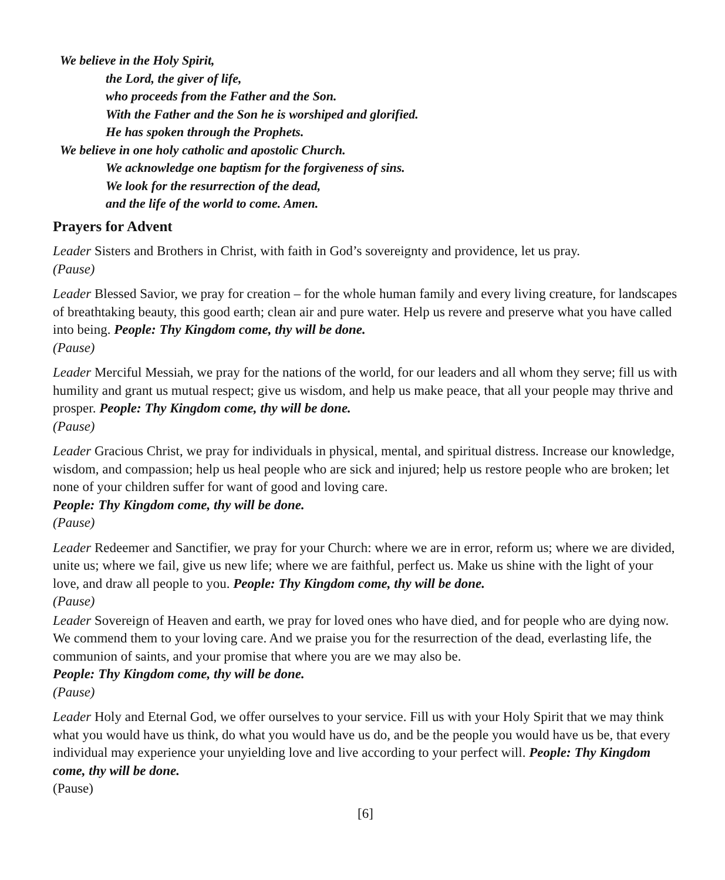We believe in the Holy Spirit,
the Lord, the giver of life,
who proceeds from the Father and the Son.
With the Father and the Son he is worshiped and glorified.
He has spoken through the Prophets.
We believe in one holy catholic and apostolic Church.
We acknowledge one baptism for the forgiveness of sins.
We look for the resurrection of the dead,
and the life of the world to come. Amen.
Prayers for Advent
Leader Sisters and Brothers in Christ, with faith in God’s sovereignty and providence, let us pray.
(Pause)
Leader Blessed Savior, we pray for creation – for the whole human family and every living creature, for landscapes of breathtaking beauty, this good earth; clean air and pure water. Help us revere and preserve what you have called into being. People: Thy Kingdom come, thy will be done.
(Pause)
Leader Merciful Messiah, we pray for the nations of the world, for our leaders and all whom they serve; fill us with humility and grant us mutual respect; give us wisdom, and help us make peace, that all your people may thrive and prosper. People: Thy Kingdom come, thy will be done.
(Pause)
Leader Gracious Christ, we pray for individuals in physical, mental, and spiritual distress. Increase our knowledge, wisdom, and compassion; help us heal people who are sick and injured; help us restore people who are broken; let none of your children suffer for want of good and loving care.
People: Thy Kingdom come, thy will be done.
(Pause)
Leader Redeemer and Sanctifier, we pray for your Church: where we are in error, reform us; where we are divided, unite us; where we fail, give us new life; where we are faithful, perfect us. Make us shine with the light of your love, and draw all people to you. People: Thy Kingdom come, thy will be done.
(Pause)
Leader Sovereign of Heaven and earth, we pray for loved ones who have died, and for people who are dying now. We commend them to your loving care. And we praise you for the resurrection of the dead, everlasting life, the communion of saints, and your promise that where you are we may also be.
People: Thy Kingdom come, thy will be done.
(Pause)
Leader Holy and Eternal God, we offer ourselves to your service. Fill us with your Holy Spirit that we may think what you would have us think, do what you would have us do, and be the people you would have us be, that every individual may experience your unyielding love and live according to your perfect will. People: Thy Kingdom come, thy will be done.
(Pause)
[6]